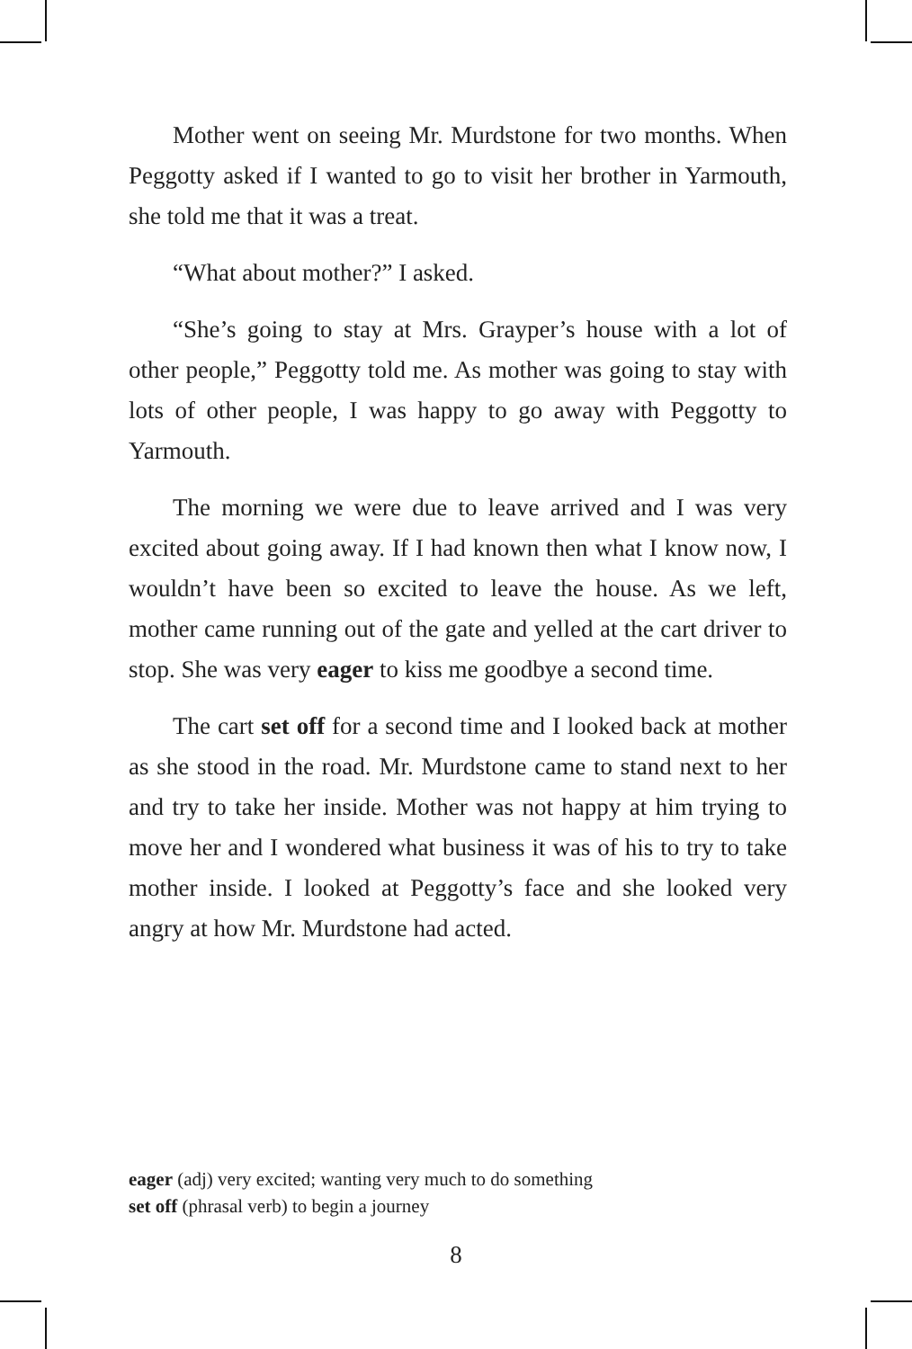Mother went on seeing Mr. Murdstone for two months. When Peggotty asked if I wanted to go to visit her brother in Yarmouth, she told me that it was a treat.
“What about mother?” I asked.
“She’s going to stay at Mrs. Grayper’s house with a lot of other people,” Peggotty told me. As mother was going to stay with lots of other people, I was happy to go away with Peggotty to Yarmouth.
The morning we were due to leave arrived and I was very excited about going away. If I had known then what I know now, I wouldn’t have been so excited to leave the house. As we left, mother came running out of the gate and yelled at the cart driver to stop. She was very eager to kiss me goodbye a second time.
The cart set off for a second time and I looked back at mother as she stood in the road. Mr. Murdstone came to stand next to her and try to take her inside. Mother was not happy at him trying to move her and I wondered what business it was of his to try to take mother inside. I looked at Peggotty’s face and she looked very angry at how Mr. Murdstone had acted.
eager (adj) very excited; wanting very much to do something
set off (phrasal verb) to begin a journey
8